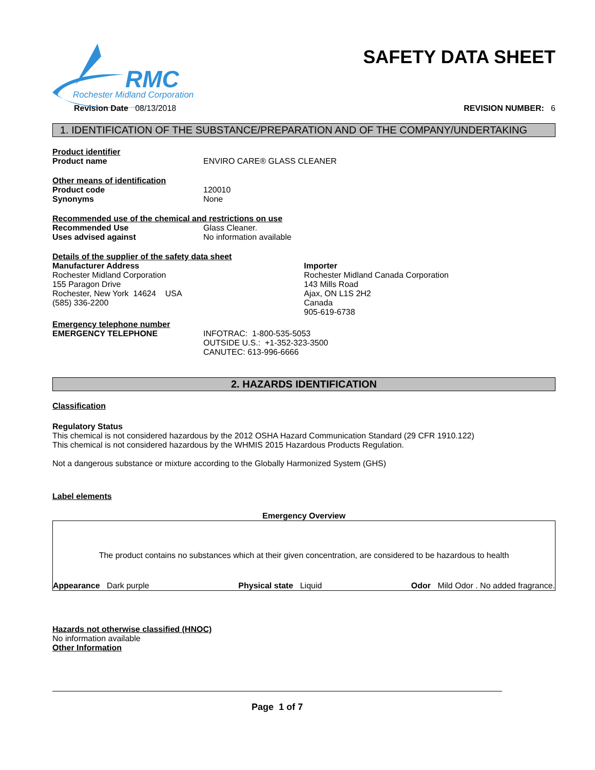RMC
Rochester Midland Corporation
SAFETY DATA SHEET
Revision Date 08/13/2018 REVISION NUMBER: 6
1. IDENTIFICATION OF THE SUBSTANCE/PREPARATION AND OF THE COMPANY/UNDERTAKING
Product identifier
Product name ENVIRO CARE® GLASS CLEANER
Other means of identification
Product code 120010
Synonyms None
Recommended use of the chemical and restrictions on use
Recommended Use Glass Cleaner.
Uses advised against No information available
Details of the supplier of the safety data sheet
Manufacturer Address
Rochester Midland Corporation
155 Paragon Drive
Rochester, New York 14624 USA
(585) 336-2200
Importer
Rochester Midland Canada Corporation
143 Mills Road
Ajax, ON L1S 2H2
Canada
905-619-6738
Emergency telephone number
EMERGENCY TELEPHONE INFOTRAC: 1-800-535-5053
OUTSIDE U.S.: +1-352-323-3500
CANUTEC: 613-996-6666
2. HAZARDS IDENTIFICATION
Classification
Regulatory Status
This chemical is not considered hazardous by the 2012 OSHA Hazard Communication Standard (29 CFR 1910.122)
This chemical is not considered hazardous by the WHMIS 2015 Hazardous Products Regulation.
Not a dangerous substance or mixture according to the Globally Harmonized System (GHS)
Label elements
Emergency Overview
The product contains no substances which at their given concentration, are considered to be hazardous to health
Appearance Dark purple Physical state Liquid Odor Mild Odor . No added fragrance.
Hazards not otherwise classified (HNOC)
No information available
Other Information
Page 1 of 7